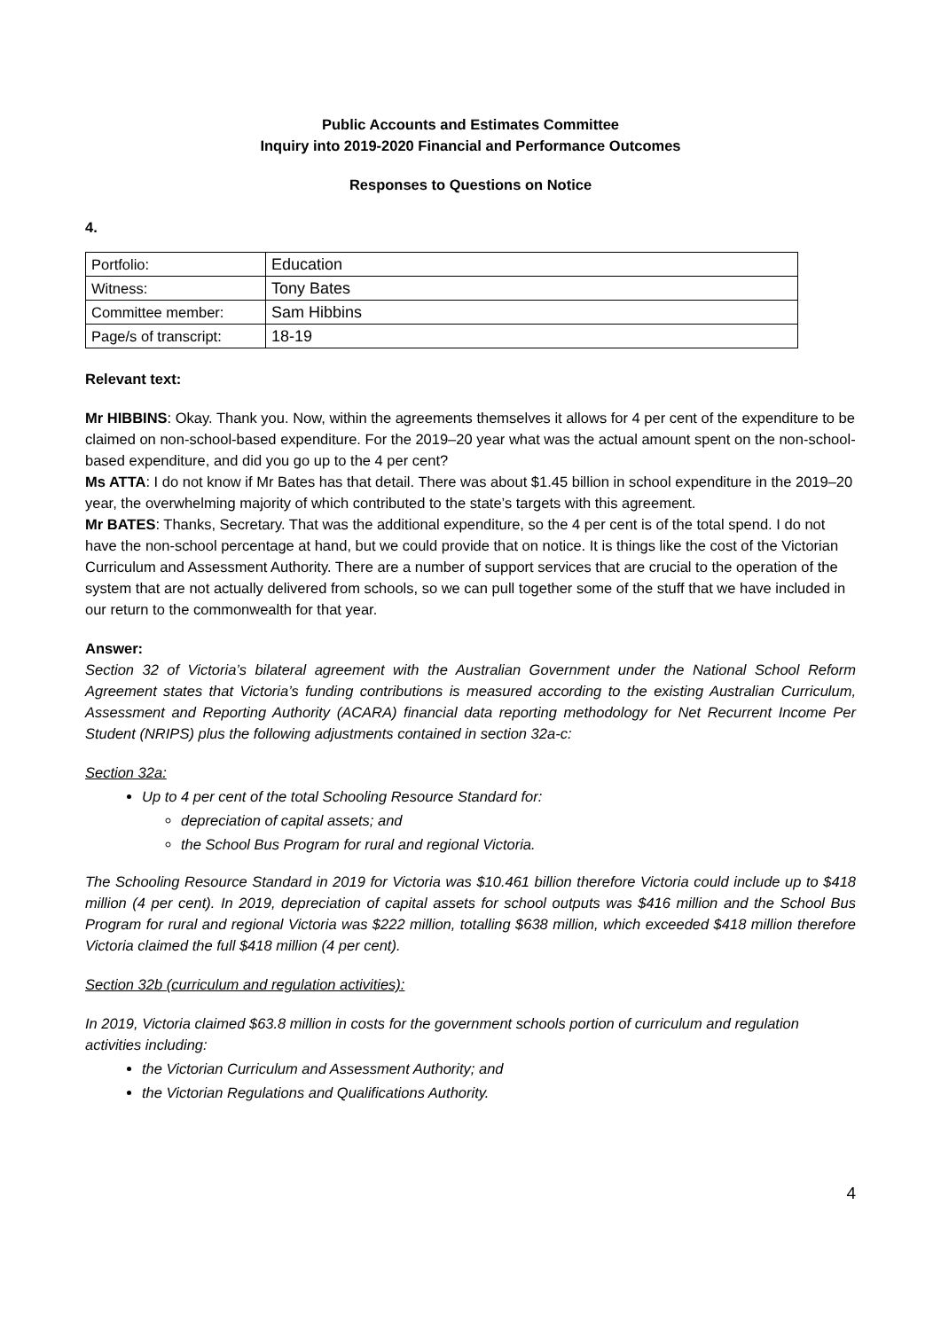Public Accounts and Estimates Committee
Inquiry into 2019-2020 Financial and Performance Outcomes
Responses to Questions on Notice
4.
| Portfolio: | Education |
| Witness: | Tony Bates |
| Committee member: | Sam Hibbins |
| Page/s of transcript: | 18-19 |
Relevant text:
Mr HIBBINS: Okay. Thank you. Now, within the agreements themselves it allows for 4 per cent of the expenditure to be claimed on non-school-based expenditure. For the 2019–20 year what was the actual amount spent on the non-school-based expenditure, and did you go up to the 4 per cent?
Ms ATTA: I do not know if Mr Bates has that detail. There was about $1.45 billion in school expenditure in the 2019–20 year, the overwhelming majority of which contributed to the state’s targets with this agreement.
Mr BATES: Thanks, Secretary. That was the additional expenditure, so the 4 per cent is of the total spend. I do not have the non-school percentage at hand, but we could provide that on notice. It is things like the cost of the Victorian Curriculum and Assessment Authority. There are a number of support services that are crucial to the operation of the system that are not actually delivered from schools, so we can pull together some of the stuff that we have included in our return to the commonwealth for that year.
Answer:
Section 32 of Victoria’s bilateral agreement with the Australian Government under the National School Reform Agreement states that Victoria’s funding contributions is measured according to the existing Australian Curriculum, Assessment and Reporting Authority (ACARA) financial data reporting methodology for Net Recurrent Income Per Student (NRIPS) plus the following adjustments contained in section 32a-c:
Section 32a:
Up to 4 per cent of the total Schooling Resource Standard for:
depreciation of capital assets; and
the School Bus Program for rural and regional Victoria.
The Schooling Resource Standard in 2019 for Victoria was $10.461 billion therefore Victoria could include up to $418 million (4 per cent). In 2019, depreciation of capital assets for school outputs was $416 million and the School Bus Program for rural and regional Victoria was $222 million, totalling $638 million, which exceeded $418 million therefore Victoria claimed the full $418 million (4 per cent).
Section 32b (curriculum and regulation activities):
In 2019, Victoria claimed $63.8 million in costs for the government schools portion of curriculum and regulation activities including:
the Victorian Curriculum and Assessment Authority; and
the Victorian Regulations and Qualifications Authority.
4